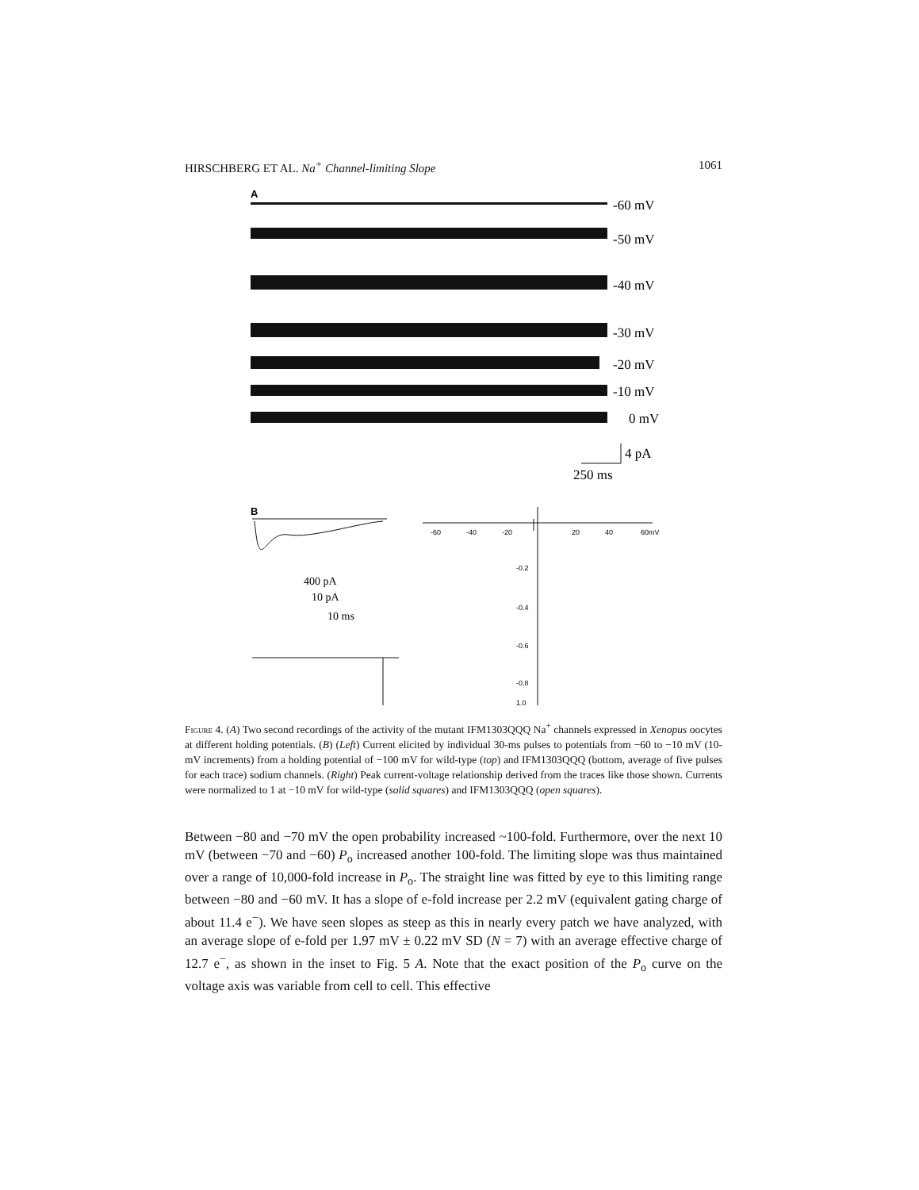HIRSCHBERG ET AL. Na<sup>+</sup> Channel-limiting Slope 1061
A
-60 mV
-50 mV
-40 mV
-30 mV
-20 mV
-10 mV
0 mV
4 pA
250 ms
B
400 pA
10 pA
10 ms
-60
-40
-20
20
40
60mV
-0.2
-0.4
-0.6
-0.8
1.0
Figure 4. (A) Two second recordings of the activity of the mutant IFM1303QQQ Na<sup>+</sup> channels expressed in Xenopus oocytes at different holding potentials. (B) (Left) Current elicited by individual 30-ms pulses to potentials from −60 to −10 mV (10-mV increments) from a holding potential of −100 mV for wild-type (top) and IFM1303QQQ (bottom, average of five pulses for each trace) sodium channels. (Right) Peak current-voltage relationship derived from the traces like those shown. Currents were normalized to 1 at −10 mV for wild-type (solid squares) and IFM1303QQQ (open squares).
Between −80 and −70 mV the open probability increased ~100-fold. Furthermore, over the next 10 mV (between −70 and −60) P<sub>o</sub> increased another 100-fold. The limiting slope was thus maintained over a range of 10,000-fold increase in P<sub>o</sub>. The straight line was fitted by eye to this limiting range between −80 and −60 mV. It has a slope of e-fold increase per 2.2 mV (equivalent gating charge of about 11.4 e<sup>−</sup>). We have seen slopes as steep as this in nearly every patch we have analyzed, with an average slope of e-fold per 1.97 mV ± 0.22 mV SD (N = 7) with an average effective charge of 12.7 e<sup>−</sup>, as shown in the inset to Fig. 5 A. Note that the exact position of the P<sub>o</sub> curve on the voltage axis was variable from cell to cell. This effective